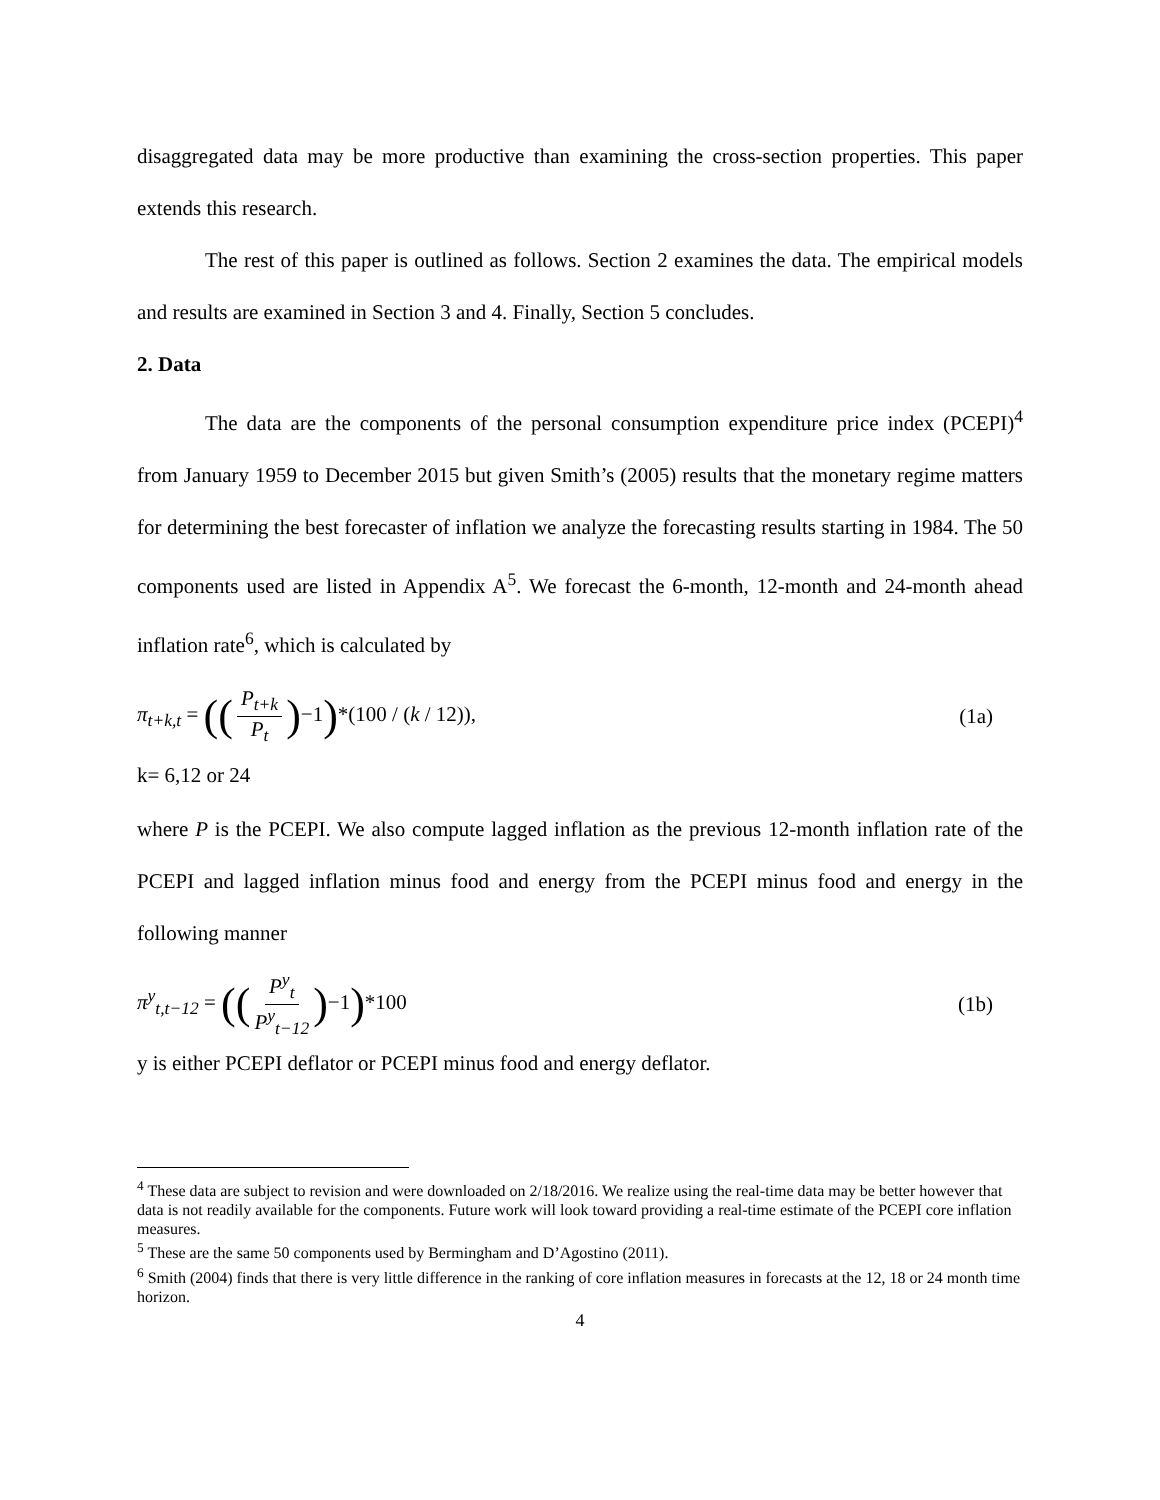disaggregated data may be more productive than examining the cross-section properties. This paper extends this research.
The rest of this paper is outlined as follows. Section 2 examines the data. The empirical models and results are examined in Section 3 and 4. Finally, Section 5 concludes.
2. Data
The data are the components of the personal consumption expenditure price index (PCEPI)<sup>4</sup> from January 1959 to December 2015 but given Smith’s (2005) results that the monetary regime matters for determining the best forecaster of inflation we analyze the forecasting results starting in 1984. The 50 components used are listed in Appendix A<sup>5</sup>. We forecast the 6-month, 12-month and 24-month ahead inflation rate<sup>6</sup>, which is calculated by
π<sub>t+k,t</sub> = ((P<sub>t+k</sub> P<sub>t</sub>)−1)*(100 / (k / 12)),
(1a)
k= 6,12 or 24
where P is the PCEPI. We also compute lagged inflation as the previous 12-month inflation rate of the PCEPI and lagged inflation minus food and energy from the PCEPI minus food and energy in the following manner
π<sup>y</sup><sub>t,t−12</sub> = ((P<sup>y</sup><sub>t</sub> P<sup>y</sup><sub>t−12</sub>)−1)*100
(1b)
y is either PCEPI deflator or PCEPI minus food and energy deflator.
<sup>4</sup> These data are subject to revision and were downloaded on 2/18/2016. We realize using the real-time data may be better however that data is not readily available for the components. Future work will look toward providing a real-time estimate of the PCEPI core inflation measures.
<sup>5</sup> These are the same 50 components used by Bermingham and D’Agostino (2011).
<sup>6</sup> Smith (2004) finds that there is very little difference in the ranking of core inflation measures in forecasts at the 12, 18 or 24 month time horizon.
4